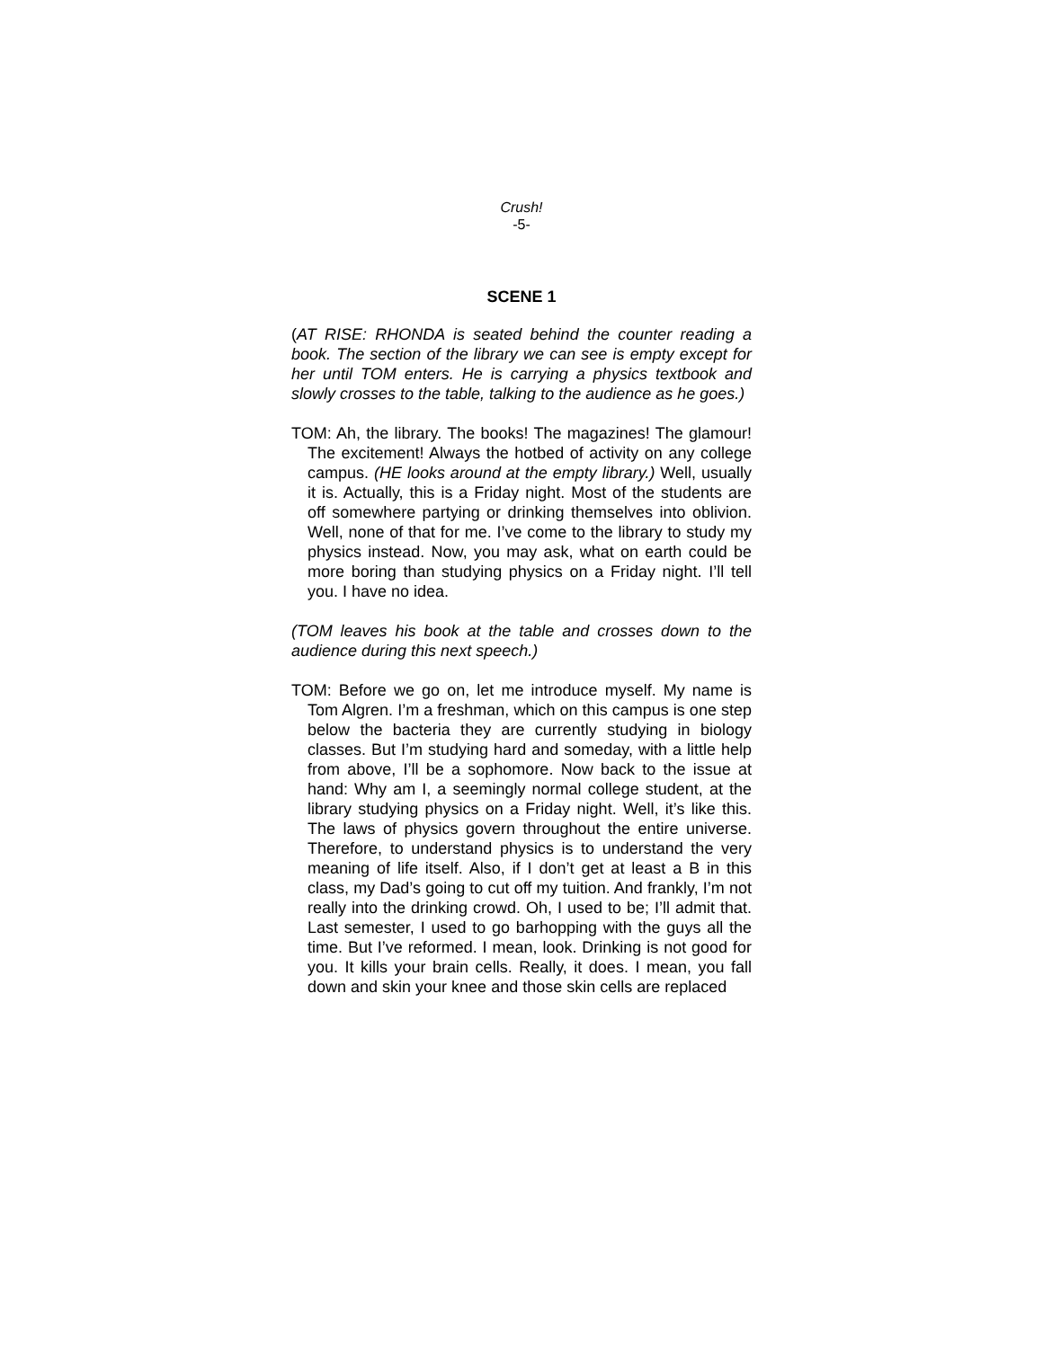Crush!
-5-
SCENE 1
(AT RISE: RHONDA is seated behind the counter reading a book. The section of the library we can see is empty except for her until TOM enters. He is carrying a physics textbook and slowly crosses to the table, talking to the audience as he goes.)
TOM: Ah, the library. The books! The magazines! The glamour! The excitement! Always the hotbed of activity on any college campus. (HE looks around at the empty library.) Well, usually it is. Actually, this is a Friday night. Most of the students are off somewhere partying or drinking themselves into oblivion. Well, none of that for me. I’ve come to the library to study my physics instead. Now, you may ask, what on earth could be more boring than studying physics on a Friday night. I’ll tell you. I have no idea.
(TOM leaves his book at the table and crosses down to the audience during this next speech.)
TOM: Before we go on, let me introduce myself. My name is Tom Algren. I’m a freshman, which on this campus is one step below the bacteria they are currently studying in biology classes. But I’m studying hard and someday, with a little help from above, I’ll be a sophomore. Now back to the issue at hand: Why am I, a seemingly normal college student, at the library studying physics on a Friday night. Well, it’s like this. The laws of physics govern throughout the entire universe. Therefore, to understand physics is to understand the very meaning of life itself. Also, if I don’t get at least a B in this class, my Dad’s going to cut off my tuition. And frankly, I’m not really into the drinking crowd. Oh, I used to be; I’ll admit that. Last semester, I used to go barhopping with the guys all the time. But I’ve reformed. I mean, look. Drinking is not good for you. It kills your brain cells. Really, it does. I mean, you fall down and skin your knee and those skin cells are replaced